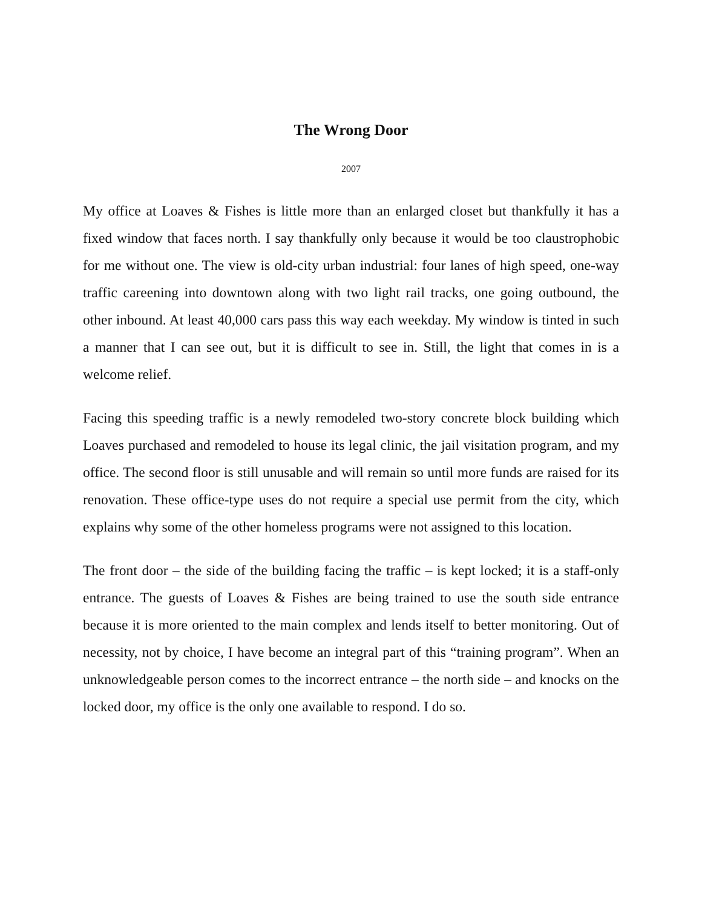The Wrong Door
2007
My office at Loaves & Fishes is little more than an enlarged closet but thankfully it has a fixed window that faces north. I say thankfully only because it would be too claustrophobic for me without one. The view is old-city urban industrial: four lanes of high speed, one-way traffic careening into downtown along with two light rail tracks, one going outbound, the other inbound. At least 40,000 cars pass this way each weekday. My window is tinted in such a manner that I can see out, but it is difficult to see in. Still, the light that comes in is a welcome relief.
Facing this speeding traffic is a newly remodeled two-story concrete block building which Loaves purchased and remodeled to house its legal clinic, the jail visitation program, and my office. The second floor is still unusable and will remain so until more funds are raised for its renovation. These office-type uses do not require a special use permit from the city, which explains why some of the other homeless programs were not assigned to this location.
The front door – the side of the building facing the traffic – is kept locked; it is a staff-only entrance. The guests of Loaves & Fishes are being trained to use the south side entrance because it is more oriented to the main complex and lends itself to better monitoring. Out of necessity, not by choice, I have become an integral part of this “training program”. When an unknowledgeable person comes to the incorrect entrance – the north side – and knocks on the locked door, my office is the only one available to respond. I do so.